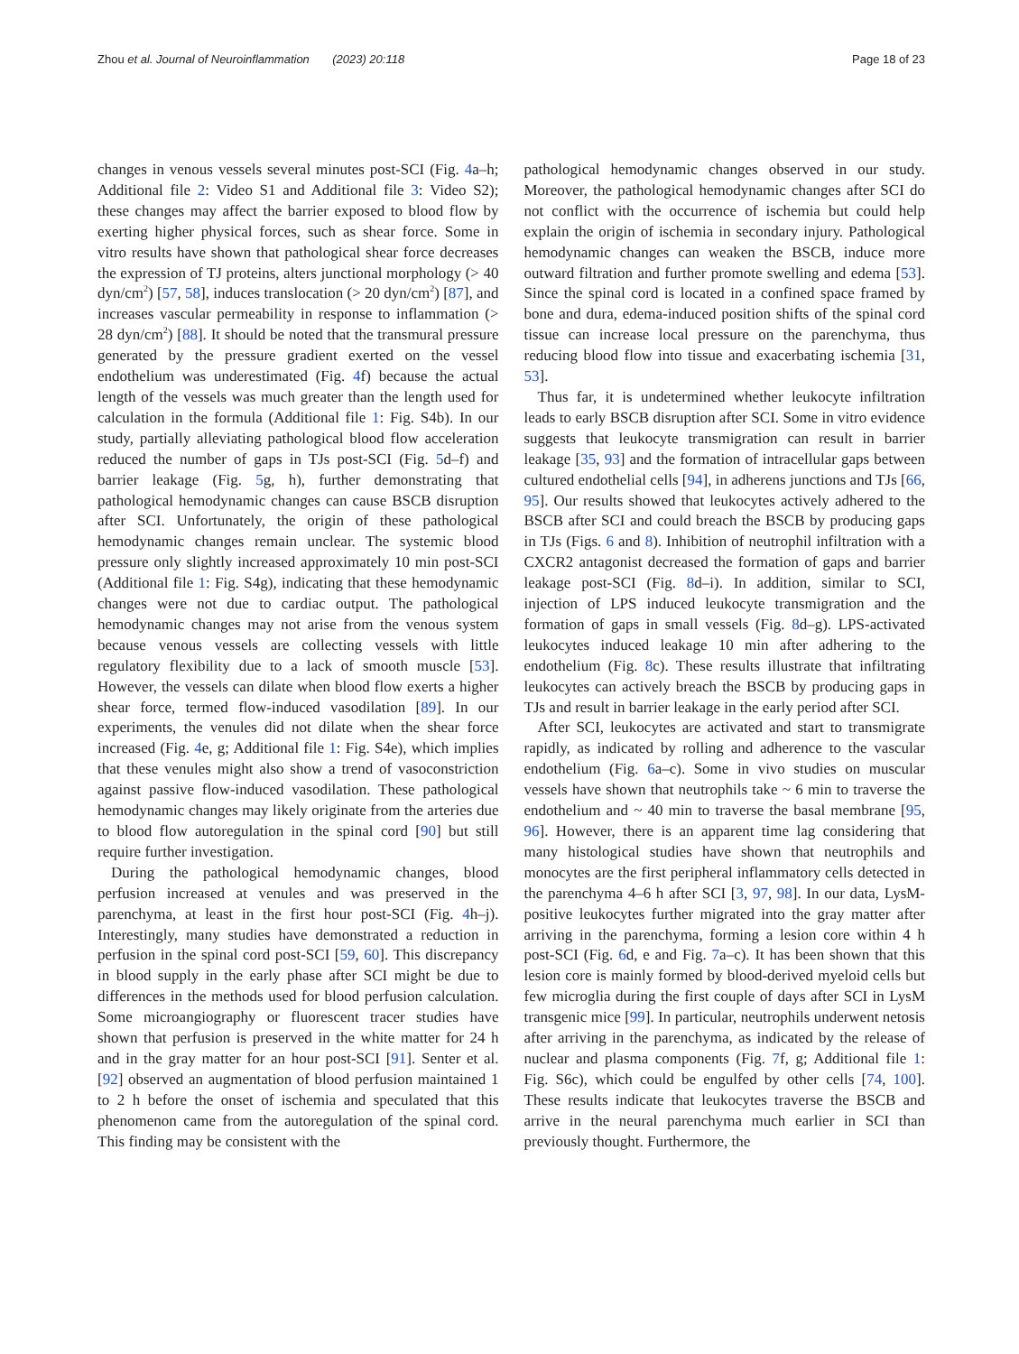Zhou et al. Journal of Neuroinflammation (2023) 20:118 Page 18 of 23
changes in venous vessels several minutes post-SCI (Fig. 4a–h; Additional file 2: Video S1 and Additional file 3: Video S2); these changes may affect the barrier exposed to blood flow by exerting higher physical forces, such as shear force. Some in vitro results have shown that pathological shear force decreases the expression of TJ proteins, alters junctional morphology (> 40 dyn/cm<sup>2</sup>) [57, 58], induces translocation (> 20 dyn/cm<sup>2</sup>) [87], and increases vascular permeability in response to inflammation (> 28 dyn/cm<sup>2</sup>) [88]. It should be noted that the transmural pressure generated by the pressure gradient exerted on the vessel endothelium was underestimated (Fig. 4f) because the actual length of the vessels was much greater than the length used for calculation in the formula (Additional file 1: Fig. S4b). In our study, partially alleviating pathological blood flow acceleration reduced the number of gaps in TJs post-SCI (Fig. 5d–f) and barrier leakage (Fig. 5g, h), further demonstrating that pathological hemodynamic changes can cause BSCB disruption after SCI. Unfortunately, the origin of these pathological hemodynamic changes remain unclear. The systemic blood pressure only slightly increased approximately 10 min post-SCI (Additional file 1: Fig. S4g), indicating that these hemodynamic changes were not due to cardiac output. The pathological hemodynamic changes may not arise from the venous system because venous vessels are collecting vessels with little regulatory flexibility due to a lack of smooth muscle [53]. However, the vessels can dilate when blood flow exerts a higher shear force, termed flow-induced vasodilation [89]. In our experiments, the venules did not dilate when the shear force increased (Fig. 4e, g; Additional file 1: Fig. S4e), which implies that these venules might also show a trend of vasoconstriction against passive flow-induced vasodilation. These pathological hemodynamic changes may likely originate from the arteries due to blood flow autoregulation in the spinal cord [90] but still require further investigation.
During the pathological hemodynamic changes, blood perfusion increased at venules and was preserved in the parenchyma, at least in the first hour post-SCI (Fig. 4h–j). Interestingly, many studies have demonstrated a reduction in perfusion in the spinal cord post-SCI [59, 60]. This discrepancy in blood supply in the early phase after SCI might be due to differences in the methods used for blood perfusion calculation. Some microangiography or fluorescent tracer studies have shown that perfusion is preserved in the white matter for 24 h and in the gray matter for an hour post-SCI [91]. Senter et al. [92] observed an augmentation of blood perfusion maintained 1 to 2 h before the onset of ischemia and speculated that this phenomenon came from the autoregulation of the spinal cord. This finding may be consistent with the
pathological hemodynamic changes observed in our study. Moreover, the pathological hemodynamic changes after SCI do not conflict with the occurrence of ischemia but could help explain the origin of ischemia in secondary injury. Pathological hemodynamic changes can weaken the BSCB, induce more outward filtration and further promote swelling and edema [53]. Since the spinal cord is located in a confined space framed by bone and dura, edema-induced position shifts of the spinal cord tissue can increase local pressure on the parenchyma, thus reducing blood flow into tissue and exacerbating ischemia [31, 53].
Thus far, it is undetermined whether leukocyte infiltration leads to early BSCB disruption after SCI. Some in vitro evidence suggests that leukocyte transmigration can result in barrier leakage [35, 93] and the formation of intracellular gaps between cultured endothelial cells [94], in adherens junctions and TJs [66, 95]. Our results showed that leukocytes actively adhered to the BSCB after SCI and could breach the BSCB by producing gaps in TJs (Figs. 6 and 8). Inhibition of neutrophil infiltration with a CXCR2 antagonist decreased the formation of gaps and barrier leakage post-SCI (Fig. 8d–i). In addition, similar to SCI, injection of LPS induced leukocyte transmigration and the formation of gaps in small vessels (Fig. 8d–g). LPS-activated leukocytes induced leakage 10 min after adhering to the endothelium (Fig. 8c). These results illustrate that infiltrating leukocytes can actively breach the BSCB by producing gaps in TJs and result in barrier leakage in the early period after SCI.
After SCI, leukocytes are activated and start to transmigrate rapidly, as indicated by rolling and adherence to the vascular endothelium (Fig. 6a–c). Some in vivo studies on muscular vessels have shown that neutrophils take ~ 6 min to traverse the endothelium and ~ 40 min to traverse the basal membrane [95, 96]. However, there is an apparent time lag considering that many histological studies have shown that neutrophils and monocytes are the first peripheral inflammatory cells detected in the parenchyma 4–6 h after SCI [3, 97, 98]. In our data, LysM-positive leukocytes further migrated into the gray matter after arriving in the parenchyma, forming a lesion core within 4 h post-SCI (Fig. 6d, e and Fig. 7a–c). It has been shown that this lesion core is mainly formed by blood-derived myeloid cells but few microglia during the first couple of days after SCI in LysM transgenic mice [99]. In particular, neutrophils underwent netosis after arriving in the parenchyma, as indicated by the release of nuclear and plasma components (Fig. 7f, g; Additional file 1: Fig. S6c), which could be engulfed by other cells [74, 100]. These results indicate that leukocytes traverse the BSCB and arrive in the neural parenchyma much earlier in SCI than previously thought. Furthermore, the